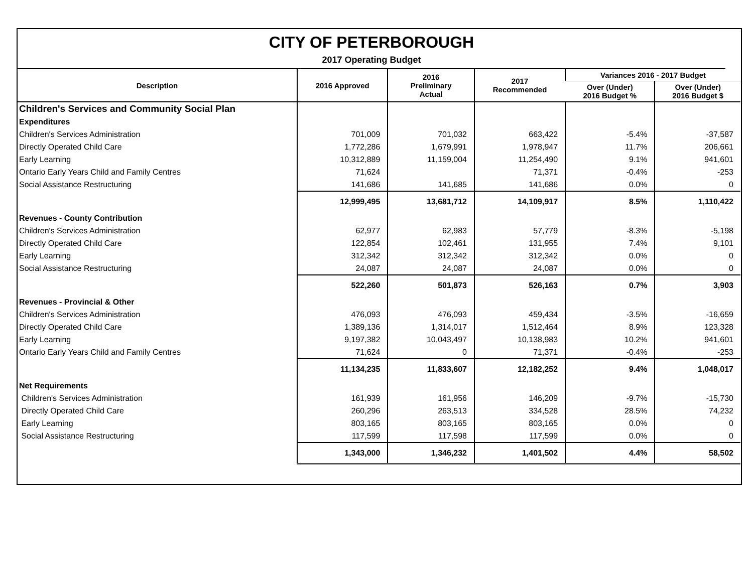CITY OF PETERBOROUGH
2017 Operating Budget
| Description | 2016 Approved | 2016 Preliminary Actual | 2017 Recommended | Variances 2016 - 2017 Budget | |
| --- | --- | --- | --- | --- | --- |
| | | | | Over (Under) 2016 Budget % | Over (Under) 2016 Budget $ |
| Children's Services and Community Social Plan | | | | | |
| Expenditures | | | | | |
| Children's Services Administration | 701,009 | 701,032 | 663,422 | -5.4% | -37,587 |
| Directly Operated Child Care | 1,772,286 | 1,679,991 | 1,978,947 | 11.7% | 206,661 |
| Early Learning | 10,312,889 | 11,159,004 | 11,254,490 | 9.1% | 941,601 |
| Ontario Early Years Child and Family Centres | 71,624 | | 71,371 | -0.4% | -253 |
| Social Assistance Restructuring | 141,686 | 141,685 | 141,686 | 0.0% | 0 |
| | 12,999,495 | 13,681,712 | 14,109,917 | 8.5% | 1,110,422 |
| Revenues - County Contribution | | | | | |
| Children's Services Administration | 62,977 | 62,983 | 57,779 | -8.3% | -5,198 |
| Directly Operated Child Care | 122,854 | 102,461 | 131,955 | 7.4% | 9,101 |
| Early Learning | 312,342 | 312,342 | 312,342 | 0.0% | 0 |
| Social Assistance Restructuring | 24,087 | 24,087 | 24,087 | 0.0% | 0 |
| | 522,260 | 501,873 | 526,163 | 0.7% | 3,903 |
| Revenues - Provincial & Other | | | | | |
| Children's Services Administration | 476,093 | 476,093 | 459,434 | -3.5% | -16,659 |
| Directly Operated Child Care | 1,389,136 | 1,314,017 | 1,512,464 | 8.9% | 123,328 |
| Early Learning | 9,197,382 | 10,043,497 | 10,138,983 | 10.2% | 941,601 |
| Ontario Early Years Child and Family Centres | 71,624 | 0 | 71,371 | -0.4% | -253 |
| | 11,134,235 | 11,833,607 | 12,182,252 | 9.4% | 1,048,017 |
| Net Requirements | | | | | |
| Children's Services Administration | 161,939 | 161,956 | 146,209 | -9.7% | -15,730 |
| Directly Operated Child Care | 260,296 | 263,513 | 334,528 | 28.5% | 74,232 |
| Early Learning | 803,165 | 803,165 | 803,165 | 0.0% | 0 |
| Social Assistance Restructuring | 117,599 | 117,598 | 117,599 | 0.0% | 0 |
| | 1,343,000 | 1,346,232 | 1,401,502 | 4.4% | 58,502 |